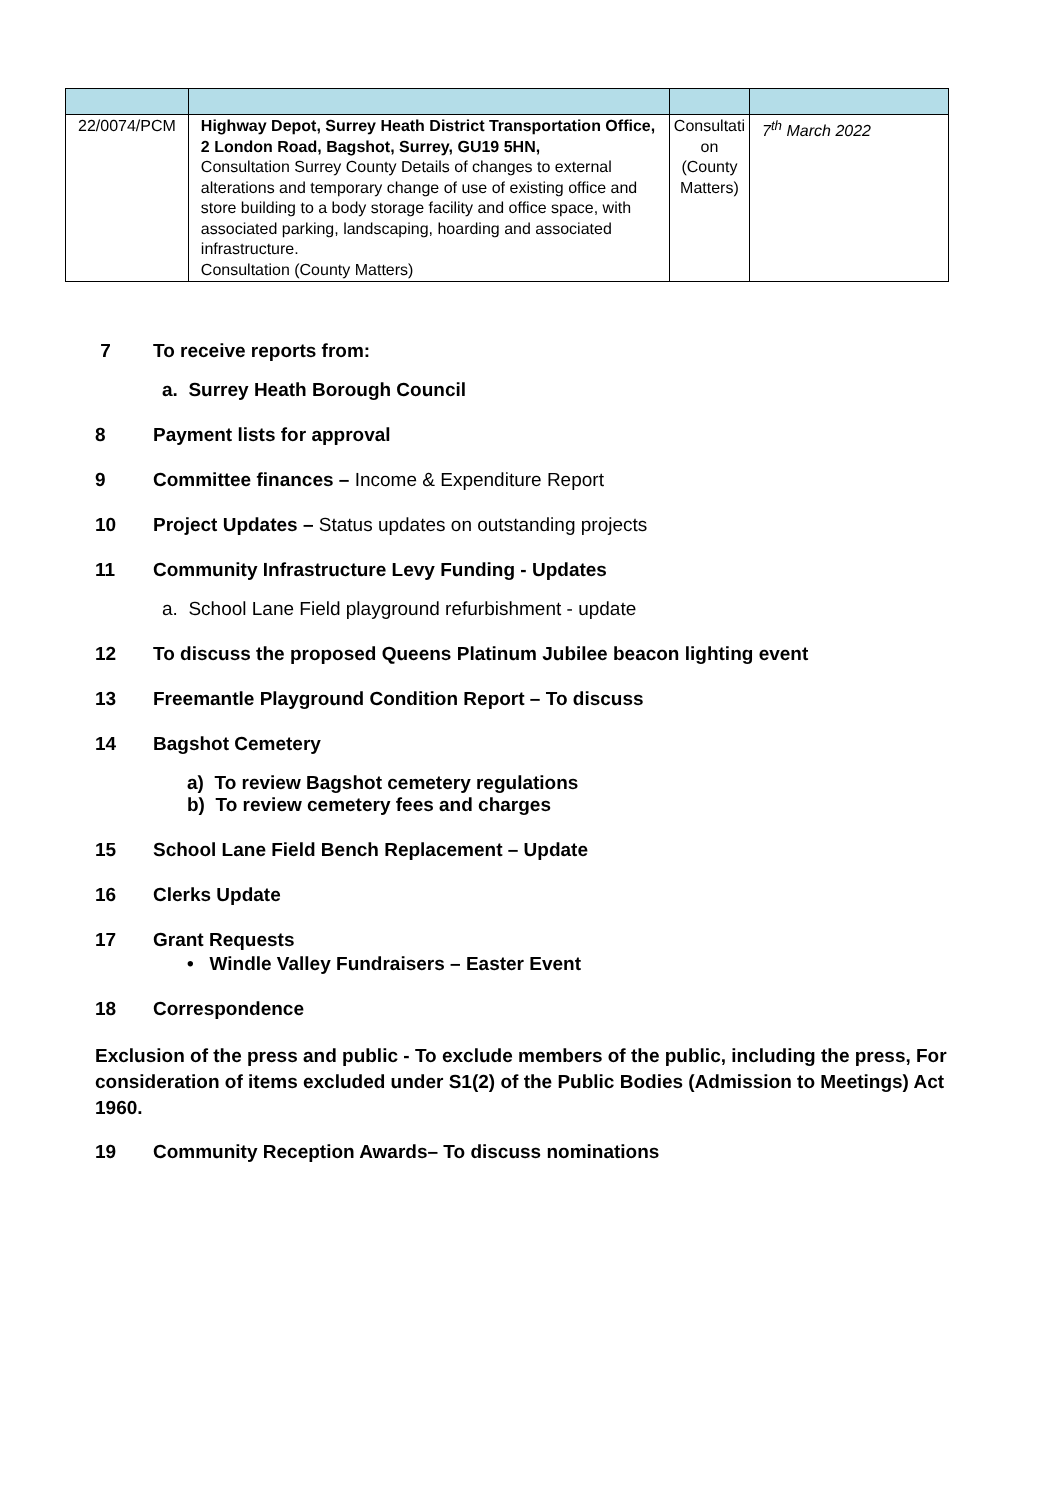| 22/0074/PCM | Highway Depot, Surrey Heath District Transportation Office, 2 London Road, Bagshot, Surrey, GU19 5HN, Consultation Surrey County Details of changes to external alterations and temporary change of use of existing office and store building to a body storage facility and office space, with associated parking, landscaping, hoarding and associated infrastructure. Consultation (County Matters) | Consultati on (County Matters) | 7<sup>th</sup> March 2022 |
7 To receive reports from:
a. Surrey Heath Borough Council
8 Payment lists for approval
9 Committee finances – Income & Expenditure Report
10 Project Updates – Status updates on outstanding projects
11 Community Infrastructure Levy Funding - Updates
a. School Lane Field playground refurbishment - update
12 To discuss the proposed Queens Platinum Jubilee beacon lighting event
13 Freemantle Playground Condition Report – To discuss
14 Bagshot Cemetery
a) To review Bagshot cemetery regulations
b) To review cemetery fees and charges
15 School Lane Field Bench Replacement – Update
16 Clerks Update
17 Grant Requests
• Windle Valley Fundraisers – Easter Event
18 Correspondence
Exclusion of the press and public - To exclude members of the public, including the press, For consideration of items excluded under S1(2) of the Public Bodies (Admission to Meetings) Act 1960.
19 Community Reception Awards– To discuss nominations